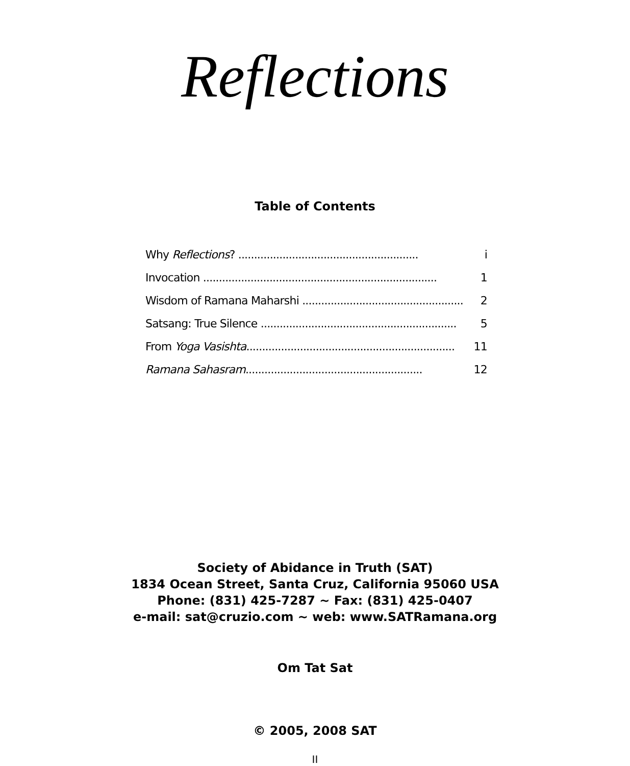Reflections
Table of Contents
Why Reflections? ......................................................... i
Invocation .......................................................................... 1
Wisdom of Ramana Maharshi .................................................... 2
Satsang: True Silence .............................................................. 5
From Yoga Vasishta.................................................................. 11
Ramana Sahasram........................................................ 12
Society of Abidance in Truth (SAT)
1834 Ocean Street, Santa Cruz, California 95060 USA
Phone: (831) 425-7287 ~ Fax: (831) 425-0407
e-mail: sat@cruzio.com ~ web: www.SATRamana.org
Om Tat Sat
© 2005, 2008 SAT
II